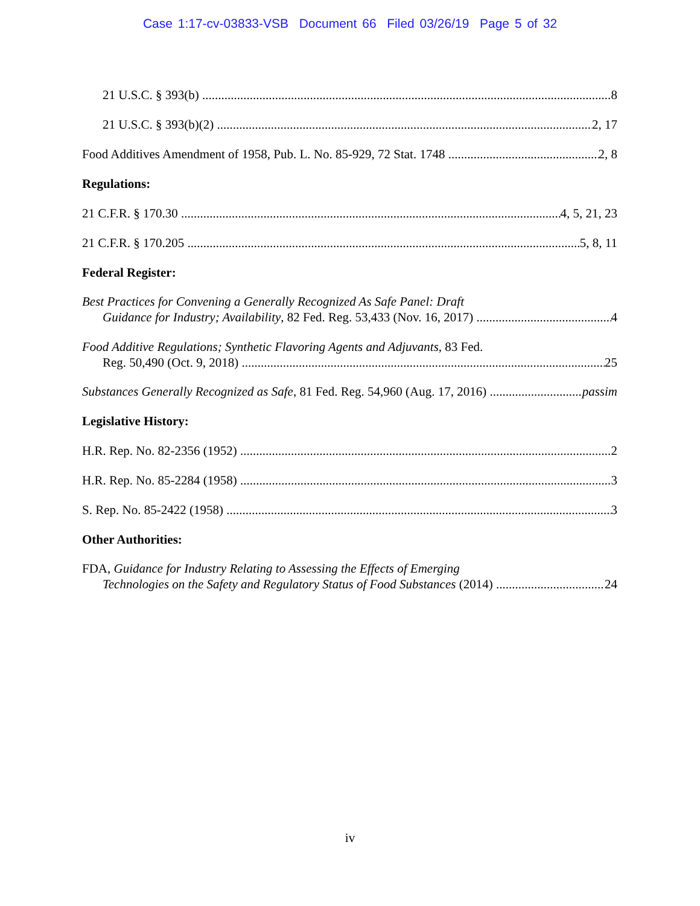Case 1:17-cv-03833-VSB Document 66 Filed 03/26/19 Page 5 of 32
21 U.S.C. § 393(b) 8
21 U.S.C. § 393(b)(2) 2, 17
Food Additives Amendment of 1958, Pub. L. No. 85-929, 72 Stat. 1748 2, 8
Regulations:
21 C.F.R. § 170.30 4, 5, 21, 23
21 C.F.R. § 170.205 5, 8, 11
Federal Register:
Best Practices for Convening a Generally Recognized As Safe Panel: Draft
Guidance for Industry; Availability, 82 Fed. Reg. 53,433 (Nov. 16, 2017) 4
Food Additive Regulations; Synthetic Flavoring Agents and Adjuvants, 83 Fed.
Reg. 50,490 (Oct. 9, 2018) 25
Substances Generally Recognized as Safe, 81 Fed. Reg. 54,960 (Aug. 17, 2016) passim
Legislative History:
H.R. Rep. No. 82-2356 (1952) 2
H.R. Rep. No. 85-2284 (1958) 3
S. Rep. No. 85-2422 (1958) 3
Other Authorities:
FDA, Guidance for Industry Relating to Assessing the Effects of Emerging
Technologies on the Safety and Regulatory Status of Food Substances (2014) 24
iv